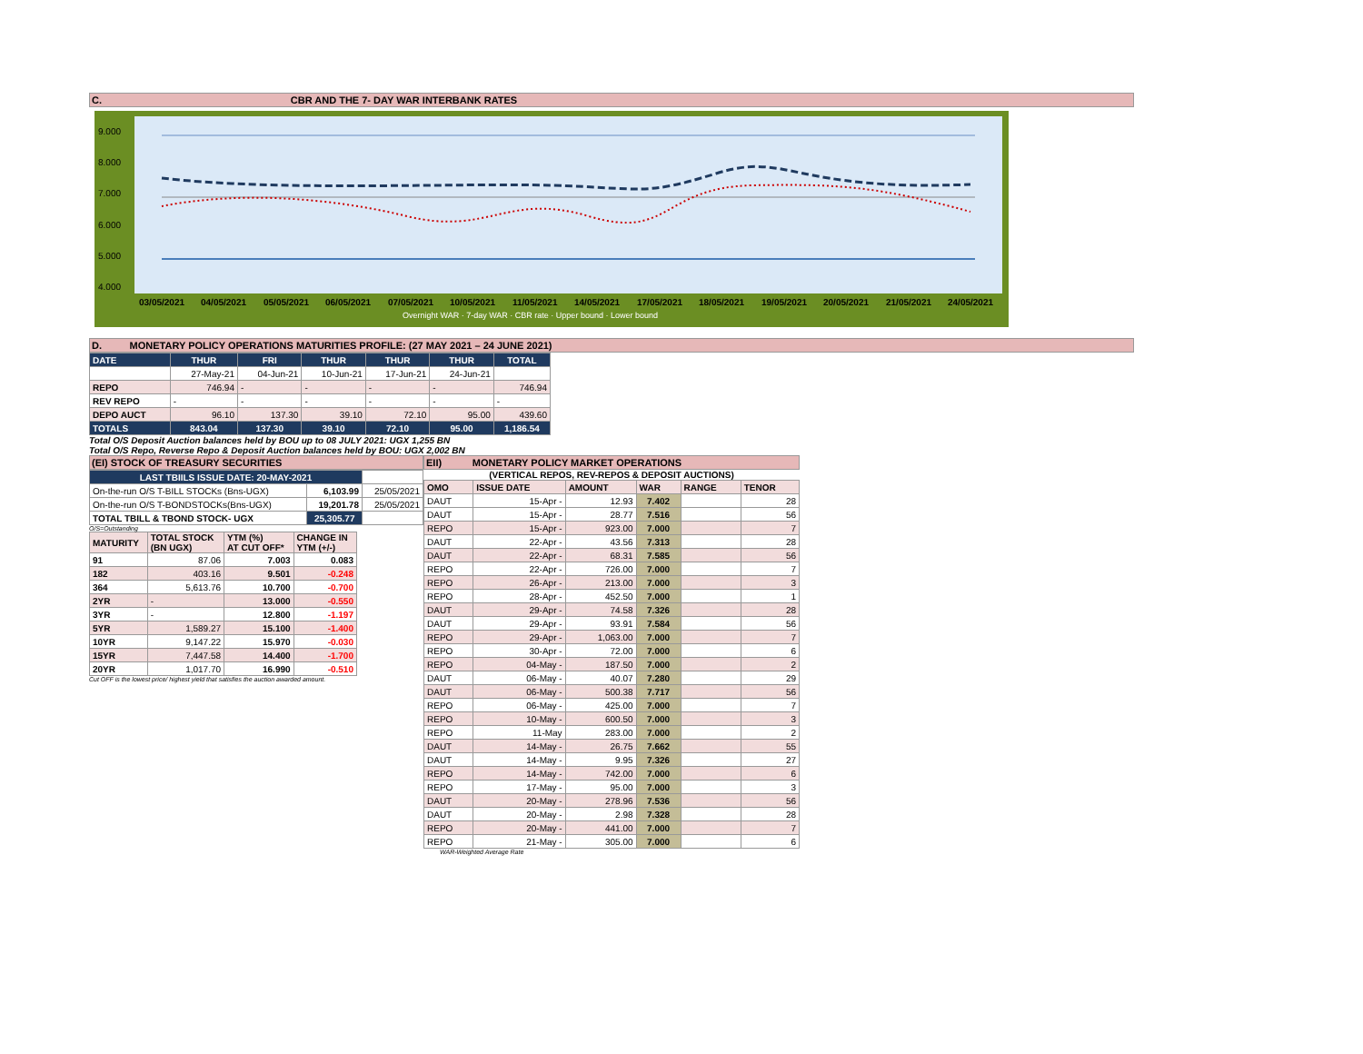C. CBR AND THE 7- DAY WAR INTERBANK RATES
9.000
8.000
7.000
6.000
5.000
4.000
03/05/2021
04/05/2021
05/05/2021
06/05/2021
07/05/2021
10/05/2021
11/05/2021
14/05/2021
17/05/2021
18/05/2021
19/05/2021
20/05/2021
21/05/2021
24/05/2021
Overnight WAR · 7-day WAR · CBR rate · Upper bound · Lower bound
D. MONETARY POLICY OPERATIONS MATURITIES PROFILE: (27 MAY 2021 – 24 JUNE 2021)
| DATE | THUR | FRI | THUR | THUR | THUR | TOTAL |
| --- | --- | --- | --- | --- | --- | --- |
| | 27-May-21 | 04-Jun-21 | 10-Jun-21 | 17-Jun-21 | 24-Jun-21 | |
| REPO | 746.94 | - | - | - | - | 746.94 |
| REV REPO | - | - | - | - | - | - |
| DEPO AUCT | 96.10 | 137.30 | 39.10 | 72.10 | 95.00 | 439.60 |
| TOTALS | 843.04 | 137.30 | 39.10 | 72.10 | 95.00 | 1,186.54 |
Total O/S Deposit Auction balances held by BOU up to 08 JULY 2021: UGX 1,255 BN
Total O/S Repo, Reverse Repo & Deposit Auction balances held by BOU: UGX 2,002 BN
(EI) STOCK OF TREASURY SECURITIES
| LAST TBIILS ISSUE DATE: 20-MAY-2021 | | |
| On-the-run O/S T-BILL STOCKs (Bns-UGX) | 6,103.99 | 25/05/2021 |
| On-the-run O/S T-BONDSTOCKs(Bns-UGX) | 19,201.78 | 25/05/2021 |
| TOTAL TBILL & TBOND STOCK- UGX | 25,305.77 | |
O/S=Outstanding
| MATURITY | TOTAL STOCK (BN UGX) | YTM (%) AT CUT OFF* | CHANGE IN YTM (+/-) |
| 91 | 87.06 | 7.003 | 0.083 |
| 182 | 403.16 | 9.501 | -0.248 |
| 364 | 5,613.76 | 10.700 | -0.700 |
| 2YR | - | 13.000 | -0.550 |
| 3YR | - | 12.800 | -1.197 |
| 5YR | 1,589.27 | 15.100 | -1.400 |
| 10YR | 9,147.22 | 15.970 | -0.030 |
| 15YR | 7,447.58 | 14.400 | -1.700 |
| 20YR | 1,017.70 | 16.990 | -0.510 |
Cut OFF is the lowest price/ highest yield that satisfies the auction awarded amount.
EII) MONETARY POLICY MARKET OPERATIONS
(VERTICAL REPOS, REV-REPOS & DEPOSIT AUCTIONS)
| OMO | ISSUE DATE | AMOUNT | WAR | RANGE | TENOR |
| DAUT | 15-Apr - | 12.93 | 7.402 | | 28 |
| DAUT | 15-Apr - | 28.77 | 7.516 | | 56 |
| REPO | 15-Apr - | 923.00 | 7.000 | | 7 |
| DAUT | 22-Apr - | 43.56 | 7.313 | | 28 |
| DAUT | 22-Apr - | 68.31 | 7.585 | | 56 |
| REPO | 22-Apr - | 726.00 | 7.000 | | 7 |
| REPO | 26-Apr - | 213.00 | 7.000 | | 3 |
| REPO | 28-Apr - | 452.50 | 7.000 | | 1 |
| DAUT | 29-Apr - | 74.58 | 7.326 | | 28 |
| DAUT | 29-Apr - | 93.91 | 7.584 | | 56 |
| REPO | 29-Apr - | 1,063.00 | 7.000 | | 7 |
| REPO | 30-Apr - | 72.00 | 7.000 | | 6 |
| REPO | 04-May - | 187.50 | 7.000 | | 2 |
| DAUT | 06-May - | 40.07 | 7.280 | | 29 |
| DAUT | 06-May - | 500.38 | 7.717 | | 56 |
| REPO | 06-May - | 425.00 | 7.000 | | 7 |
| REPO | 10-May - | 600.50 | 7.000 | | 3 |
| REPO | 11-May | 283.00 | 7.000 | | 2 |
| DAUT | 14-May - | 26.75 | 7.662 | | 55 |
| DAUT | 14-May - | 9.95 | 7.326 | | 27 |
| REPO | 14-May - | 742.00 | 7.000 | | 6 |
| REPO | 17-May - | 95.00 | 7.000 | | 3 |
| DAUT | 20-May - | 278.96 | 7.536 | | 56 |
| DAUT | 20-May - | 2.98 | 7.328 | | 28 |
| REPO | 20-May - | 441.00 | 7.000 | | 7 |
| REPO | 21-May - | 305.00 | 7.000 | | 6 |
WAR-Weighted Average Rate